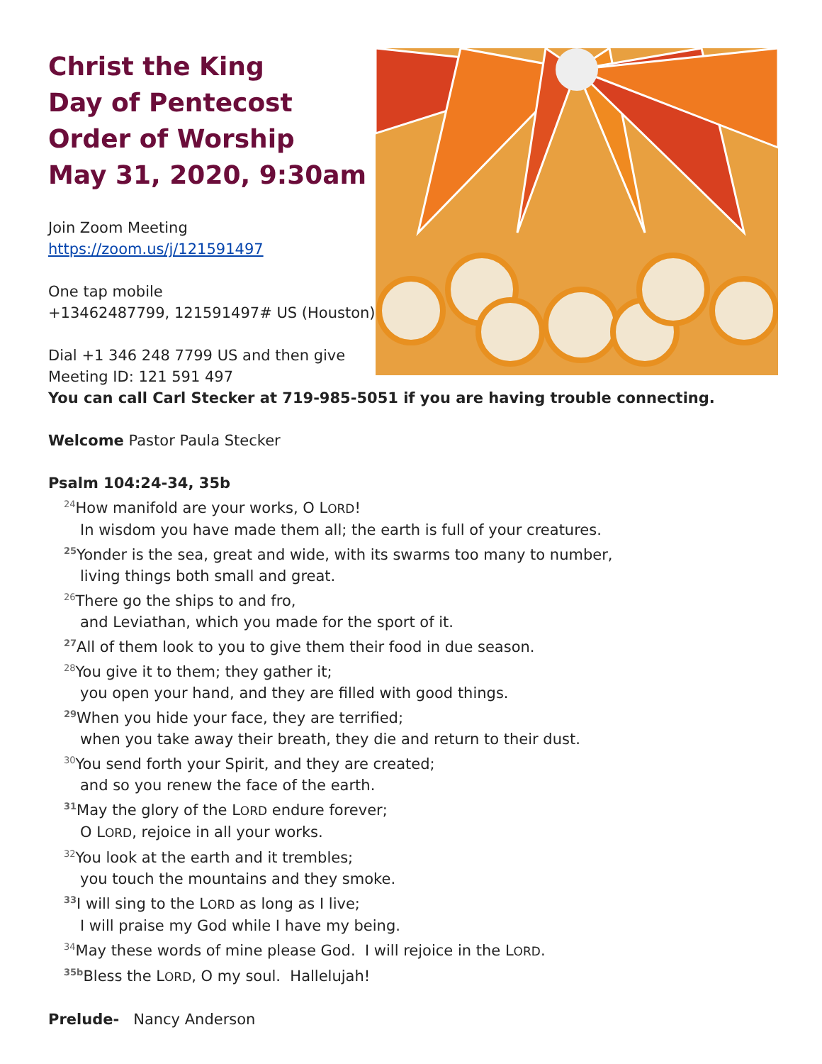Christ the King
Day of Pentecost
Order of Worship
May 31, 2020, 9:30am
Join Zoom Meeting
https://zoom.us/j/121591497
One tap mobile
+13462487799, 121591497# US (Houston)
Dial +1 346 248 7799 US and then give
Meeting ID: 121 591 497
You can call Carl Stecker at 719-985-5051 if you are having trouble connecting.
Welcome Pastor Paula Stecker
Psalm 104:24-34, 35b
<sup>24</sup> How manifold are your works, O LORD!
In wisdom you have made them all; the earth is full of your creatures.
<sup>25</sup> Yonder is the sea, great and wide, with its swarms too many to number,
living things both small and great.
<sup>26</sup> There go the ships to and fro,
and Leviathan, which you made for the sport of it.
<sup>27</sup> All of them look to you to give them their food in due season.
<sup>28</sup> You give it to them; they gather it;
you open your hand, and they are filled with good things.
<sup>29</sup> When you hide your face, they are terrified;
when you take away their breath, they die and return to their dust.
<sup>30</sup> You send forth your Spirit, and they are created;
and so you renew the face of the earth.
<sup>31</sup> May the glory of the LORD endure forever;
O LORD, rejoice in all your works.
<sup>32</sup> You look at the earth and it trembles;
you touch the mountains and they smoke.
<sup>33</sup> I will sing to the LORD as long as I live;
I will praise my God while I have my being.
<sup>34</sup> May these words of mine please God. I will rejoice in the LORD.
<sup>35b</sup>Bless the LORD, O my soul. Hallelujah!
Prelude- Nancy Anderson